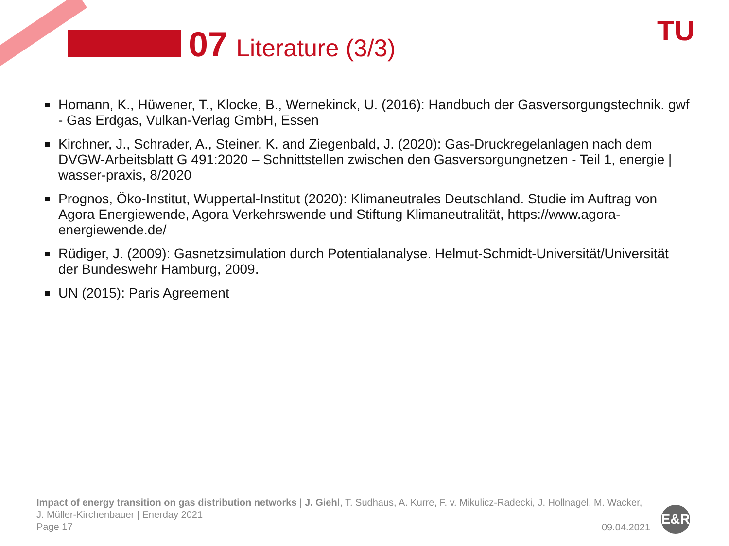07 Literature (3/3) TU
Homann, K., Hüwener, T., Klocke, B., Wernekinck, U. (2016): Handbuch der Gasversorgungstechnik. gwf - Gas Erdgas, Vulkan-Verlag GmbH, Essen
Kirchner, J., Schrader, A., Steiner, K. and Ziegenbald, J. (2020): Gas-Druckregelanlagen nach dem DVGW-Arbeitsblatt G 491:2020 – Schnittstellen zwischen den Gasversorgungnetzen - Teil 1, energie | wasser-praxis, 8/2020
Prognos, Öko-Institut, Wuppertal-Institut (2020): Klimaneutrales Deutschland. Studie im Auftrag von Agora Energiewende, Agora Verkehrswende und Stiftung Klimaneutralität, https://www.agora-energiewende.de/
Rüdiger, J. (2009): Gasnetzsimulation durch Potentialanalyse. Helmut-Schmidt-Universität/Universität der Bundeswehr Hamburg, 2009.
UN (2015): Paris Agreement
Impact of energy transition on gas distribution networks | J. Giehl, T. Sudhaus, A. Kurre, F. v. Mikulicz-Radecki, J. Hollnagel, M. Wacker, J. Müller-Kirchenbauer | Enerday 2021
Page 17
09.04.2021
E&R